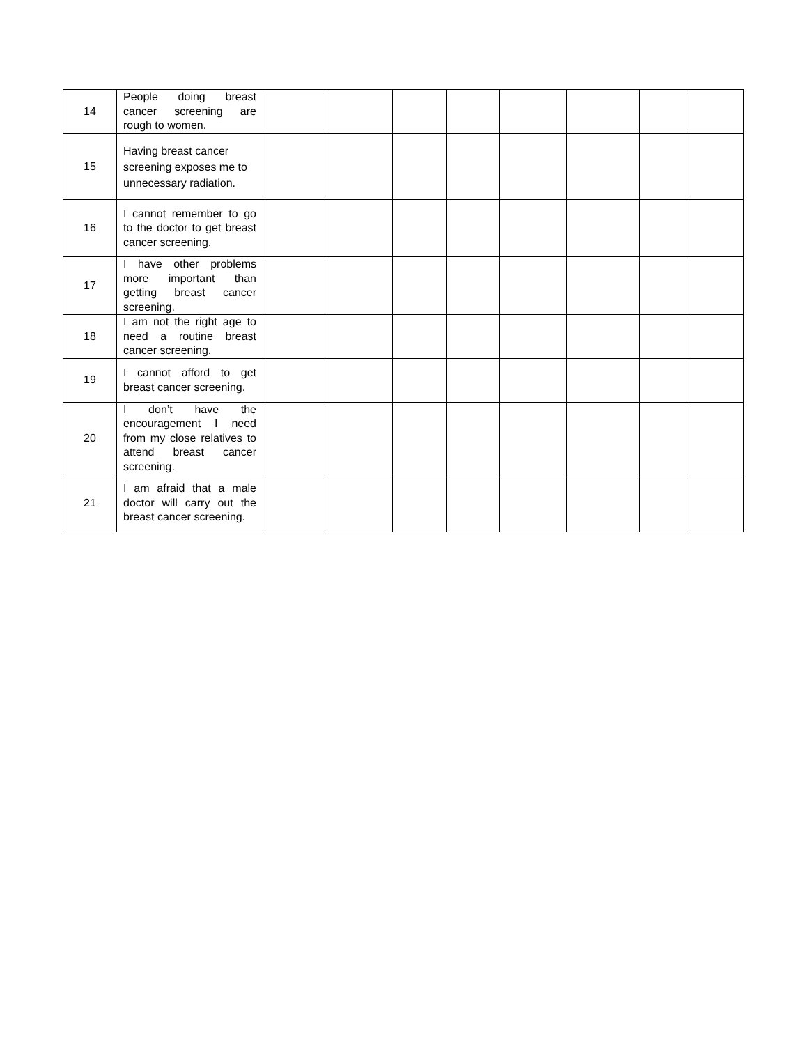| 14 | People doing breast cancer screening are rough to women. | | | | | | | | |
| 15 | Having breast cancer screening exposes me to unnecessary radiation. | | | | | | | | |
| 16 | I cannot remember to go to the doctor to get breast cancer screening. | | | | | | | | |
| 17 | I have other problems more important than getting breast cancer screening. | | | | | | | | |
| 18 | I am not the right age to need a routine breast cancer screening. | | | | | | | | |
| 19 | I cannot afford to get breast cancer screening. | | | | | | | | |
| 20 | I don’t have the encouragement I need from my close relatives to attend breast cancer screening. | | | | | | | | |
| 21 | I am afraid that a male doctor will carry out the breast cancer screening. | | | | | | | | |